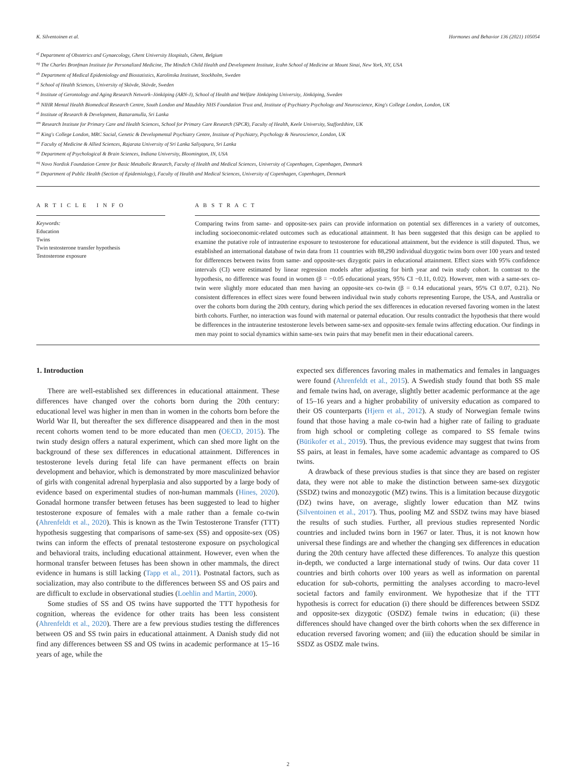K. Silventoinen et al. Hormones and Behavior 136 (2021) 105054
<sup>af</sup> Department of Obstetrics and Gynaecology, Ghent University Hospitals, Ghent, Belgium
<sup>ag</sup> The Charles Bronfman Institute for Personalized Medicine, The Mindich Child Health and Development Institute, Icahn School of Medicine at Mount Sinai, New York, NY, USA
<sup>ah</sup> Department of Medical Epidemiology and Biostatistics, Karolinska Institutet, Stockholm, Sweden
<sup>ai</sup> School of Health Sciences, University of Skövde, Skövde, Sweden
<sup>aj</sup> Institute of Gerontology and Aging Research Network–Jönköping (ARN-J), School of Health and Welfare Jönköping University, Jönköping, Sweden
<sup>ak</sup> NIHR Mental Health Biomedical Research Centre, South London and Maudsley NHS Foundation Trust and, Institute of Psychiatry Psychology and Neuroscience, King's College London, London, UK
<sup>al</sup> Institute of Research & Development, Battaramulla, Sri Lanka
<sup>am</sup> Research Institute for Primary Care and Health Sciences, School for Primary Care Research (SPCR), Faculty of Health, Keele University, Staffordshire, UK
<sup>an</sup> King's College London, MRC Social, Genetic & Developmental Psychiatry Centre, Institute of Psychiatry, Psychology & Neuroscience, London, UK
<sup>ao</sup> Faculty of Medicine & Allied Sciences, Rajarata University of Sri Lanka Saliyapura, Sri Lanka
<sup>ap</sup> Department of Psychological & Brain Sciences, Indiana University, Bloomington, IN, USA
<sup>aq</sup> Novo Nordisk Foundation Centre for Basic Metabolic Research, Faculty of Health and Medical Sciences, University of Copenhagen, Copenhagen, Denmark
<sup>ar</sup> Department of Public Health (Section of Epidemiology), Faculty of Health and Medical Sciences, University of Copenhagen, Copenhagen, Denmark
A R T I C L E I N F O
Keywords:
Education
Twins
Twin testosterone transfer hypothesis
Testosterone exposure
A B S T R A C T
Comparing twins from same- and opposite-sex pairs can provide information on potential sex differences in a variety of outcomes, including socioeconomic-related outcomes such as educational attainment. It has been suggested that this design can be applied to examine the putative role of intrauterine exposure to testosterone for educational attainment, but the evidence is still disputed. Thus, we established an international database of twin data from 11 countries with 88,290 individual dizygotic twins born over 100 years and tested for differences between twins from same- and opposite-sex dizygotic pairs in educational attainment. Effect sizes with 95% confidence intervals (CI) were estimated by linear regression models after adjusting for birth year and twin study cohort. In contrast to the hypothesis, no difference was found in women (β = −0.05 educational years, 95% CI −0.11, 0.02). However, men with a same-sex co-twin were slightly more educated than men having an opposite-sex co-twin (β = 0.14 educational years, 95% CI 0.07, 0.21). No consistent differences in effect sizes were found between individual twin study cohorts representing Europe, the USA, and Australia or over the cohorts born during the 20th century, during which period the sex differences in education reversed favoring women in the latest birth cohorts. Further, no interaction was found with maternal or paternal education. Our results contradict the hypothesis that there would be differences in the intrauterine testosterone levels between same-sex and opposite-sex female twins affecting education. Our findings in men may point to social dynamics within same-sex twin pairs that may benefit men in their educational careers.
1. Introduction
There are well-established sex differences in educational attainment. These differences have changed over the cohorts born during the 20th century: educational level was higher in men than in women in the cohorts born before the World War II, but thereafter the sex difference disappeared and then in the most recent cohorts women tend to be more educated than men (OECD, 2015). The twin study design offers a natural experiment, which can shed more light on the background of these sex differences in educational attainment. Differences in testosterone levels during fetal life can have permanent effects on brain development and behavior, which is demonstrated by more masculinized behavior of girls with congenital adrenal hyperplasia and also supported by a large body of evidence based on experimental studies of non-human mammals (Hines, 2020). Gonadal hormone transfer between fetuses has been suggested to lead to higher testosterone exposure of females with a male rather than a female co-twin (Ahrenfeldt et al., 2020). This is known as the Twin Testosterone Transfer (TTT) hypothesis suggesting that comparisons of same-sex (SS) and opposite-sex (OS) twins can inform the effects of prenatal testosterone exposure on psychological and behavioral traits, including educational attainment. However, even when the hormonal transfer between fetuses has been shown in other mammals, the direct evidence in humans is still lacking (Tapp et al., 2011). Postnatal factors, such as socialization, may also contribute to the differences between SS and OS pairs and are difficult to exclude in observational studies (Loehlin and Martin, 2000).
Some studies of SS and OS twins have supported the TTT hypothesis for cognition, whereas the evidence for other traits has been less consistent (Ahrenfeldt et al., 2020). There are a few previous studies testing the differences between OS and SS twin pairs in educational attainment. A Danish study did not find any differences between SS and OS twins in academic performance at 15–16 years of age, while the
expected sex differences favoring males in mathematics and females in languages were found (Ahrenfeldt et al., 2015). A Swedish study found that both SS male and female twins had, on average, slightly better academic performance at the age of 15–16 years and a higher probability of university education as compared to their OS counterparts (Hjern et al., 2012). A study of Norwegian female twins found that those having a male co-twin had a higher rate of failing to graduate from high school or completing college as compared to SS female twins (Bütikofer et al., 2019). Thus, the previous evidence may suggest that twins from SS pairs, at least in females, have some academic advantage as compared to OS twins.
A drawback of these previous studies is that since they are based on register data, they were not able to make the distinction between same-sex dizygotic (SSDZ) twins and monozygotic (MZ) twins. This is a limitation because dizygotic (DZ) twins have, on average, slightly lower education than MZ twins (Silventoinen et al., 2017). Thus, pooling MZ and SSDZ twins may have biased the results of such studies. Further, all previous studies represented Nordic countries and included twins born in 1967 or later. Thus, it is not known how universal these findings are and whether the changing sex differences in education during the 20th century have affected these differences. To analyze this question in-depth, we conducted a large international study of twins. Our data cover 11 countries and birth cohorts over 100 years as well as information on parental education for sub-cohorts, permitting the analyses according to macro-level societal factors and family environment. We hypothesize that if the TTT hypothesis is correct for education (i) there should be differences between SSDZ and opposite-sex dizygotic (OSDZ) female twins in education; (ii) these differences should have changed over the birth cohorts when the sex difference in education reversed favoring women; and (iii) the education should be similar in SSDZ as OSDZ male twins.
2